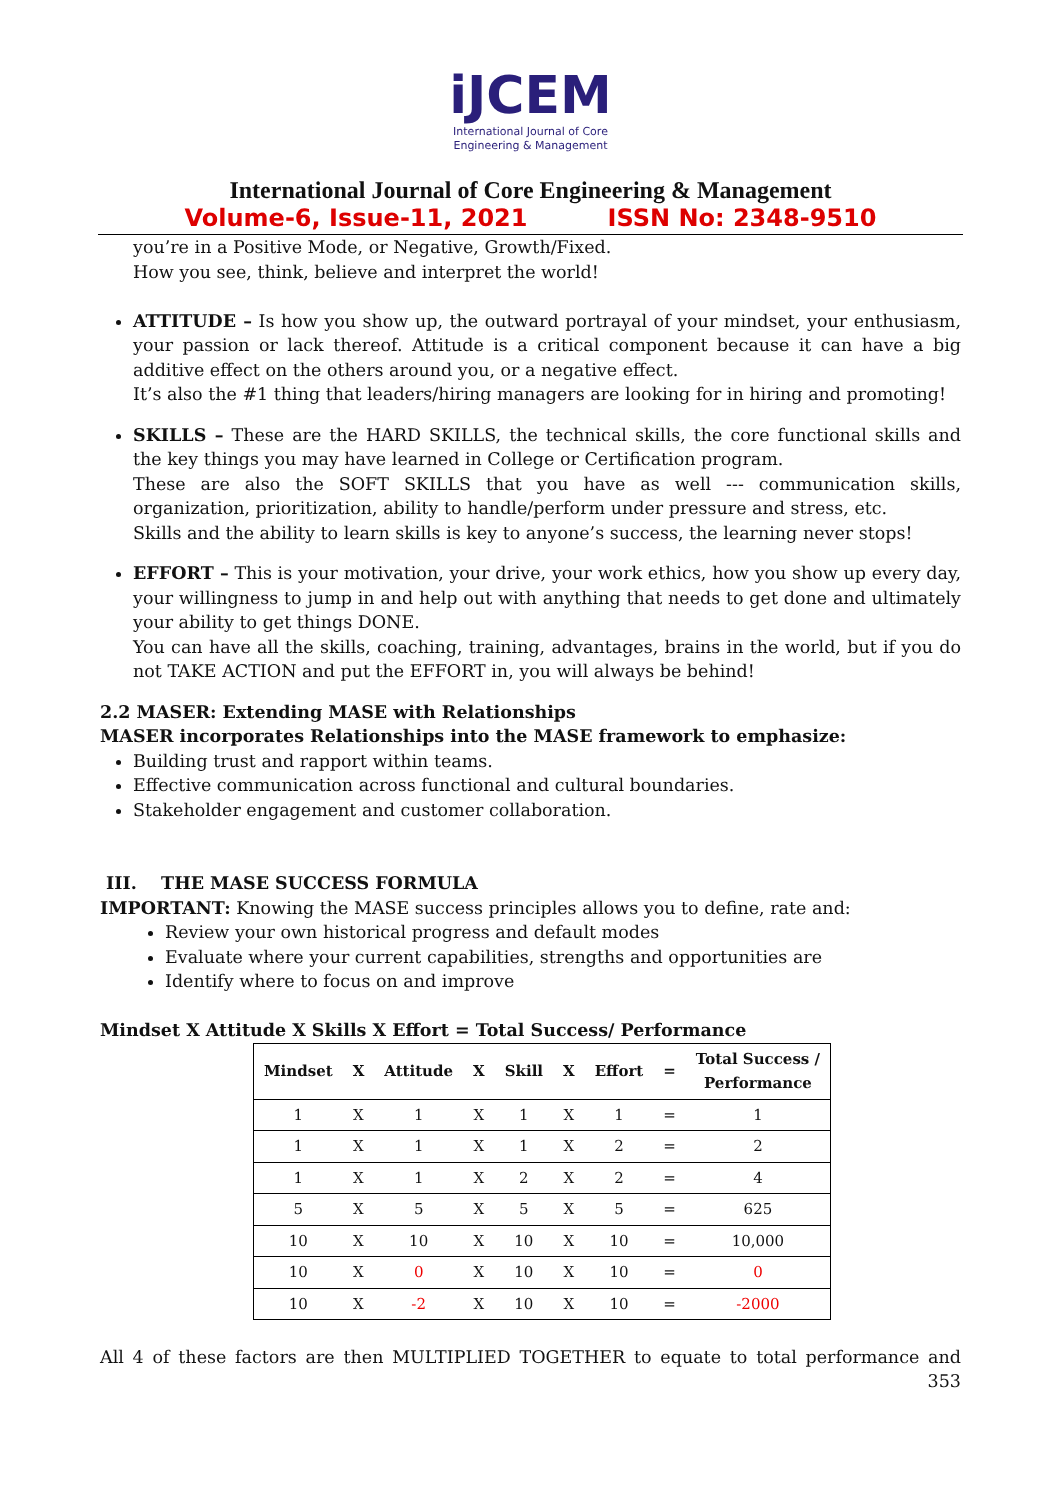iJCEM
International Journal of Core
Engineering & Management
International Journal of Core Engineering & Management
Volume-6, Issue-11, 2021 ISSN No: 2348-9510
you’re in a Positive Mode, or Negative, Growth/Fixed.
How you see, think, believe and interpret the world!
ATTITUDE – Is how you show up, the outward portrayal of your mindset, your enthusiasm, your passion or lack thereof. Attitude is a critical component because it can have a big additive effect on the others around you, or a negative effect.
It’s also the #1 thing that leaders/hiring managers are looking for in hiring and promoting!
SKILLS – These are the HARD SKILLS, the technical skills, the core functional skills and the key things you may have learned in College or Certification program.
These are also the SOFT SKILLS that you have as well --- communication skills, organization, prioritization, ability to handle/perform under pressure and stress, etc.
Skills and the ability to learn skills is key to anyone’s success, the learning never stops!
EFFORT – This is your motivation, your drive, your work ethics, how you show up every day, your willingness to jump in and help out with anything that needs to get done and ultimately your ability to get things DONE.
You can have all the skills, coaching, training, advantages, brains in the world, but if you do not TAKE ACTION and put the EFFORT in, you will always be behind!
2.2 MASER: Extending MASE with Relationships
MASER incorporates Relationships into the MASE framework to emphasize:
Building trust and rapport within teams.
Effective communication across functional and cultural boundaries.
Stakeholder engagement and customer collaboration.
III. THE MASE SUCCESS FORMULA
IMPORTANT: Knowing the MASE success principles allows you to define, rate and:
Review your own historical progress and default modes
Evaluate where your current capabilities, strengths and opportunities are
Identify where to focus on and improve
Mindset X Attitude X Skills X Effort = Total Success/ Performance
| Mindset | X | Attitude | X | Skill | X | Effort | = | Total Success / Performance |
| --- | --- | --- | --- | --- | --- | --- | --- | --- |
| 1 | X | 1 | X | 1 | X | 1 | = | 1 |
| 1 | X | 1 | X | 1 | X | 2 | = | 2 |
| 1 | X | 1 | X | 2 | X | 2 | = | 4 |
| 5 | X | 5 | X | 5 | X | 5 | = | 625 |
| 10 | X | 10 | X | 10 | X | 10 | = | 10,000 |
| 10 | X | 0 | X | 10 | X | 10 | = | 0 |
| 10 | X | -2 | X | 10 | X | 10 | = | -2000 |
All 4 of these factors are then MULTIPLIED TOGETHER to equate to total performance and
353